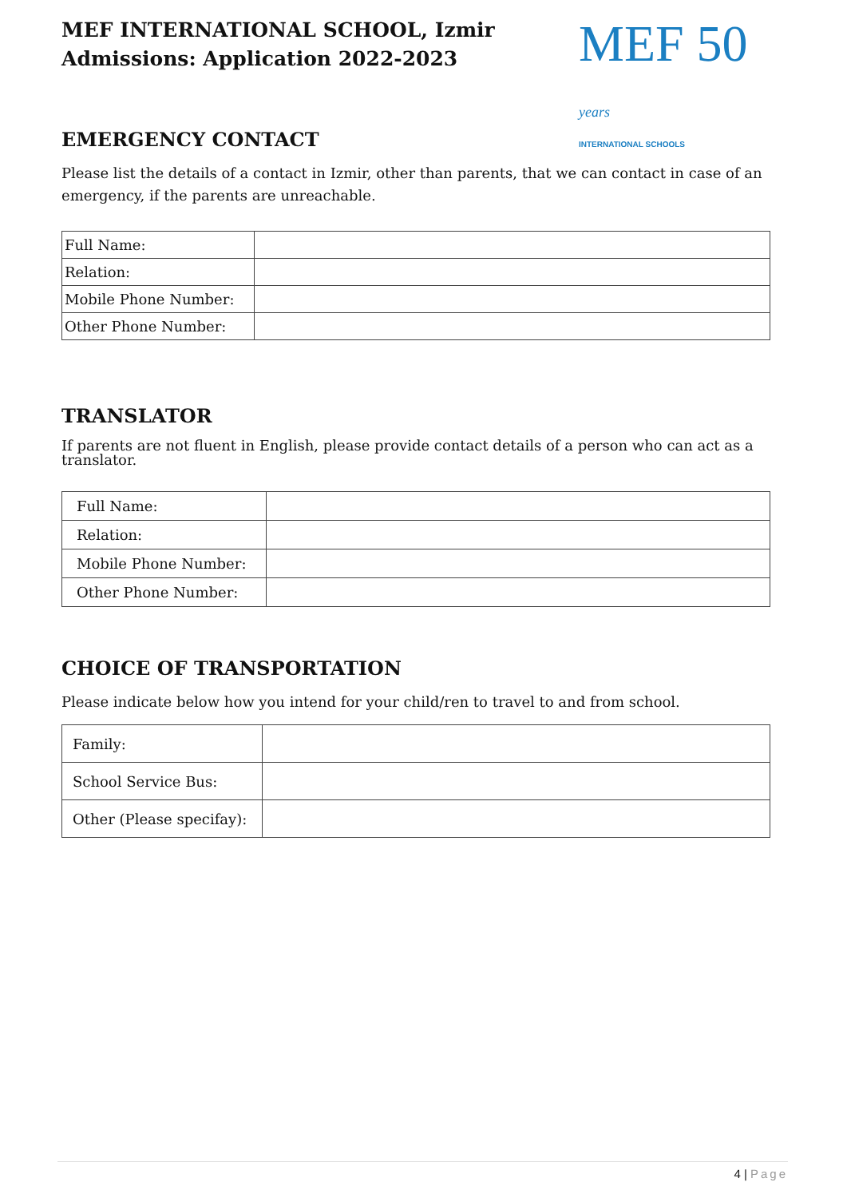MEF INTERNATIONAL SCHOOL, Izmir
Admissions: Application 2022-2023
MEF 50 years
INTERNATIONAL SCHOOLS
EMERGENCY CONTACT
Please list the details of a contact in Izmir, other than parents, that we can contact in case of an emergency, if the parents are unreachable.
| Full Name: | |
| Relation: | |
| Mobile Phone Number: | |
| Other Phone Number: | |
TRANSLATOR
If parents are not fluent in English, please provide contact details of a person who can act as a translator.
| Full Name: | |
| Relation: | |
| Mobile Phone Number: | |
| Other Phone Number: | |
CHOICE OF TRANSPORTATION
Please indicate below how you intend for your child/ren to travel to and from school.
| Family: | |
| School Service Bus: | |
| Other (Please specifay): | |
4 | Page